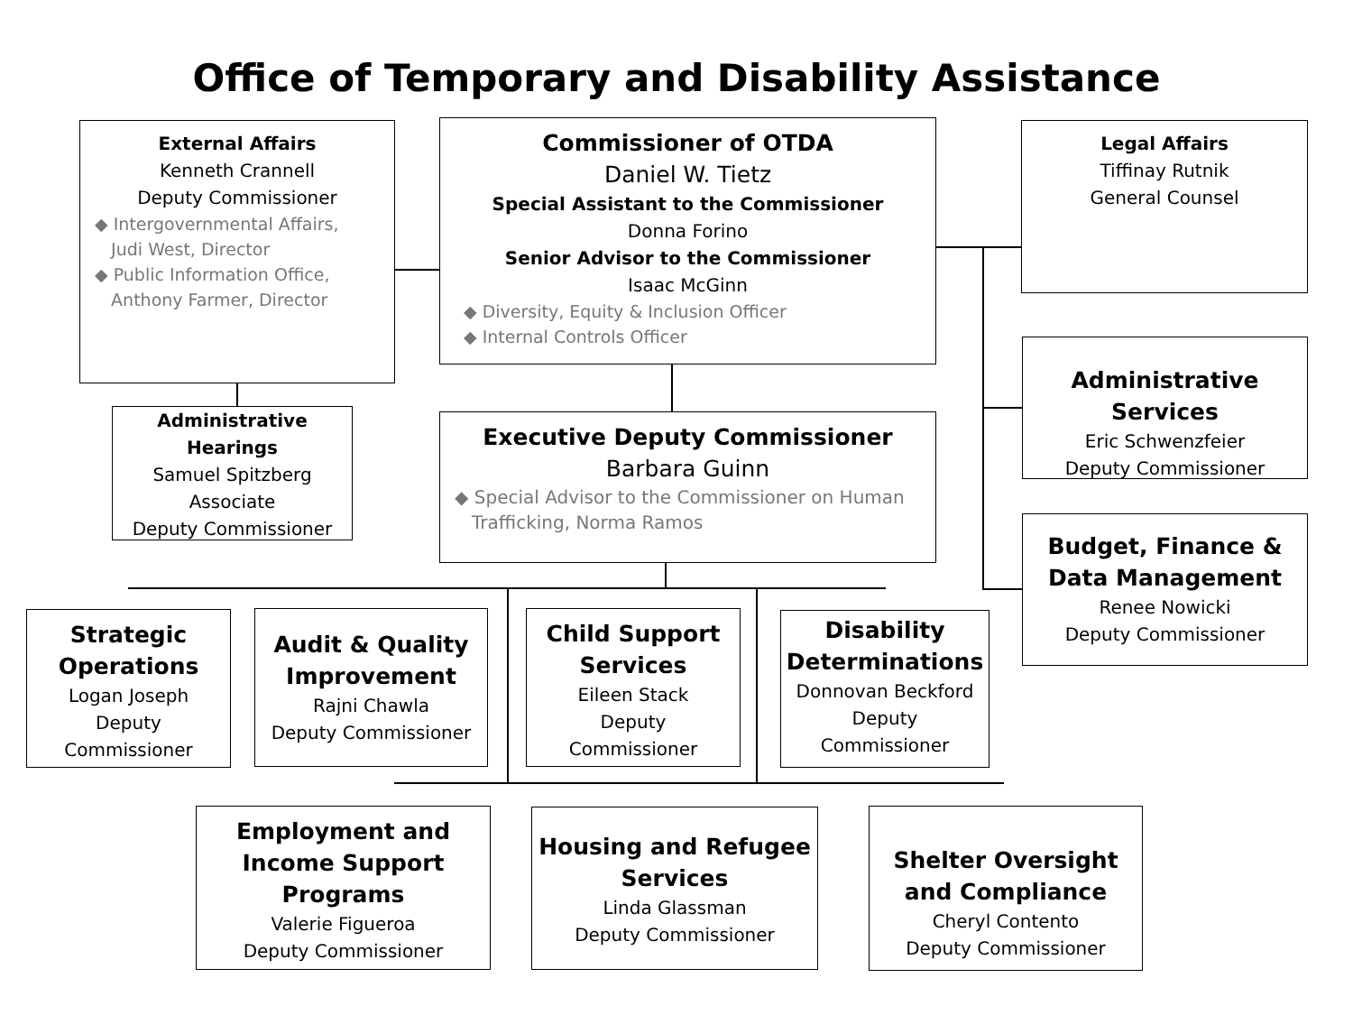Office of Temporary and Disability Assistance
External Affairs
Kenneth Crannell
Deputy Commissioner
◆ Intergovernmental Affairs,
Judi West, Director
◆ Public Information Office,
Anthony Farmer, Director
Commissioner of OTDA
Daniel W. Tietz
Special Assistant to the Commissioner
Donna Forino
Senior Advisor to the Commissioner
Isaac McGinn
◆ Diversity, Equity & Inclusion Officer
◆ Internal Controls Officer
Legal Affairs
Tiffinay Rutnik
General Counsel
Administrative Hearings
Samuel Spitzberg
Associate
Deputy Commissioner
Executive Deputy Commissioner
Barbara Guinn
◆ Special Advisor to the Commissioner on Human
Trafficking, Norma Ramos
Administrative Services
Eric Schwenzfeier
Deputy Commissioner
Budget, Finance & Data Management
Renee Nowicki
Deputy Commissioner
Strategic Operations
Logan Joseph
Deputy
Commissioner
Audit & Quality Improvement
Rajni Chawla
Deputy Commissioner
Child Support Services
Eileen Stack
Deputy
Commissioner
Disability Determinations
Donnovan Beckford
Deputy
Commissioner
Employment and Income Support Programs
Valerie Figueroa
Deputy Commissioner
Housing and Refugee Services
Linda Glassman
Deputy Commissioner
Shelter Oversight and Compliance
Cheryl Contento
Deputy Commissioner